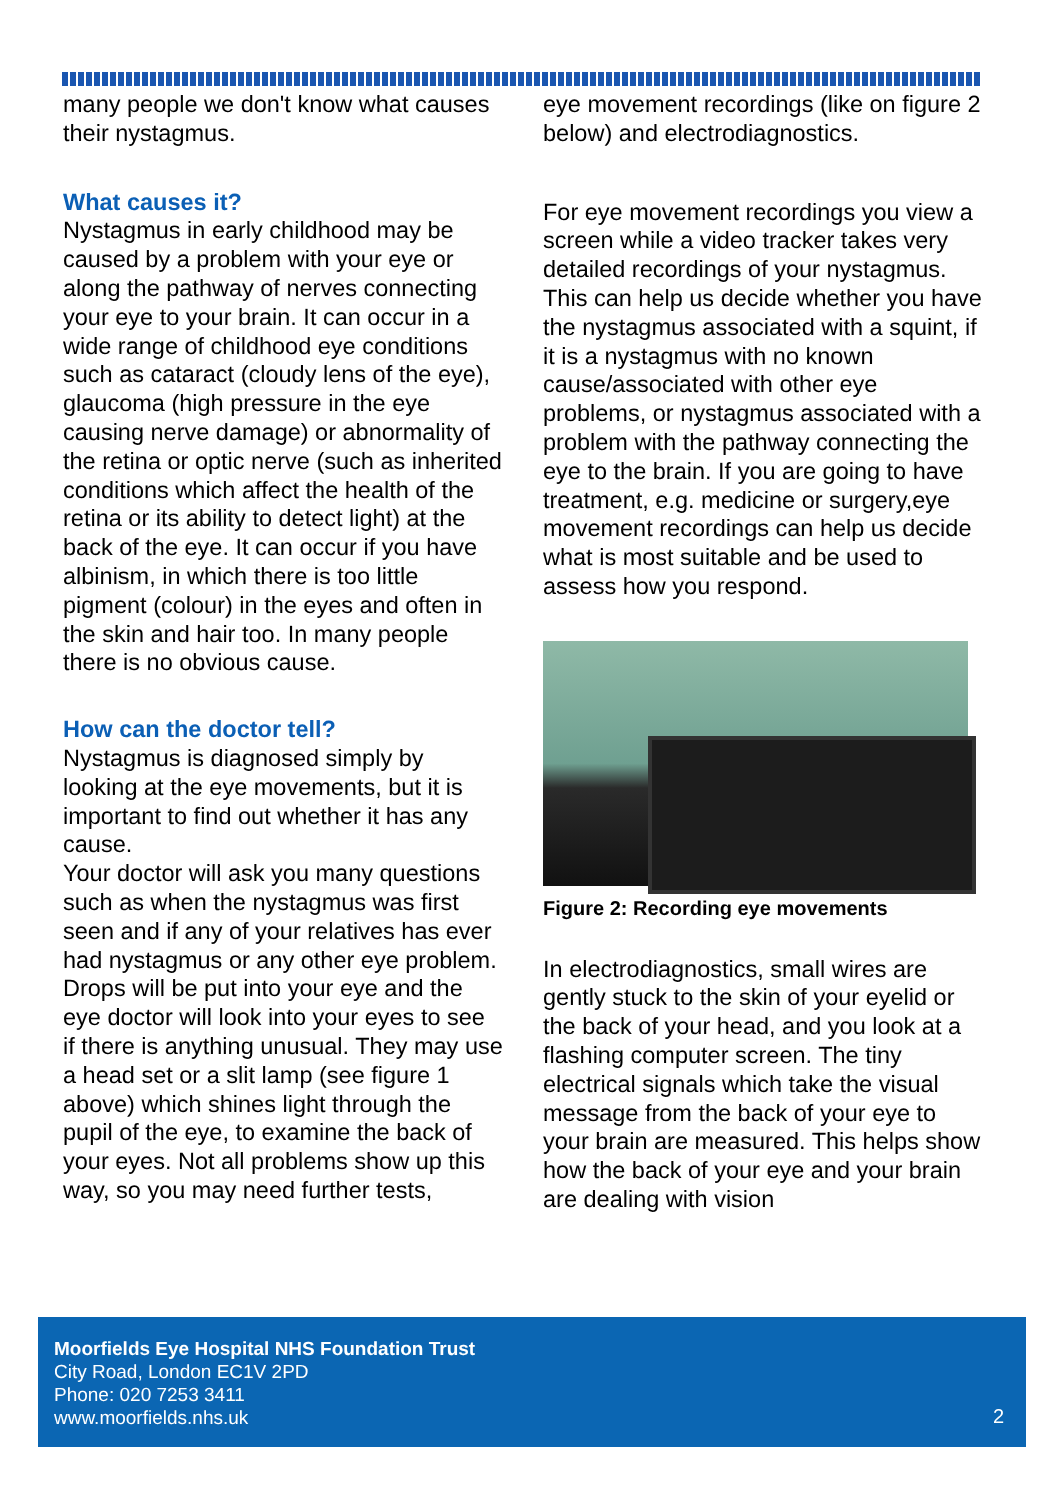many people we don't know what causes their nystagmus.
What causes it?
Nystagmus in early childhood may be caused by a problem with your eye or along the pathway of nerves connecting your eye to your brain. It can occur in a wide range of childhood eye conditions such as cataract (cloudy lens of the eye), glaucoma (high pressure in the eye causing nerve damage) or abnormality of the retina or optic nerve (such as inherited conditions which affect the health of the retina or its ability to detect light) at the back of the eye. It can occur if you have albinism, in which there is too little pigment (colour) in the eyes and often in the skin and hair too. In many people there is no obvious cause.
How can the doctor tell?
Nystagmus is diagnosed simply by looking at the eye movements, but it is important to find out whether it has any cause.
Your doctor will ask you many questions such as when the nystagmus was first seen and if any of your relatives has ever had nystagmus or any other eye problem. Drops will be put into your eye and the eye doctor will look into your eyes to see if there is anything unusual. They may use a head set or a slit lamp (see figure 1 above) which shines light through the pupil of the eye, to examine the back of your eyes. Not all problems show up this way, so you may need further tests,
eye movement recordings (like on figure 2 below) and electrodiagnostics.
For eye movement recordings you view a screen while a video tracker takes very detailed recordings of your nystagmus. This can help us decide whether you have the nystagmus associated with a squint, if it is a nystagmus with no known cause/associated with other eye problems, or nystagmus associated with a problem with the pathway connecting the eye to the brain. If you are going to have treatment, e.g. medicine or surgery,eye movement recordings can help us decide what is most suitable and be used to assess how you respond.
Figure 2: Recording eye movements
In electrodiagnostics, small wires are gently stuck to the skin of your eyelid or the back of your head, and you look at a flashing computer screen. The tiny electrical signals which take the visual message from the back of your eye to your brain are measured. This helps show how the back of your eye and your brain are dealing with vision
Moorfields Eye Hospital NHS Foundation Trust
City Road, London EC1V 2PD
Phone: 020 7253 3411
www.moorfields.nhs.uk
2